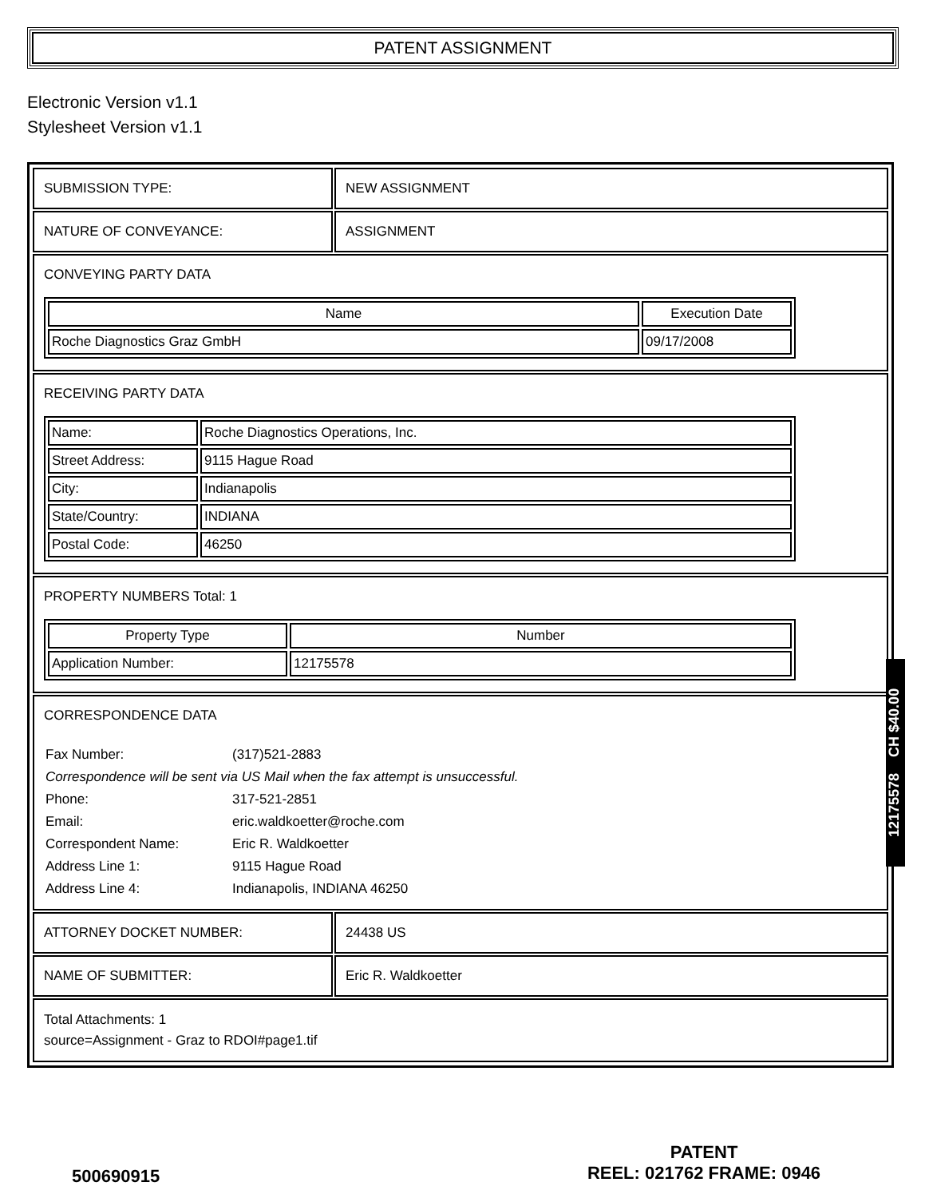PATENT ASSIGNMENT
Electronic Version v1.1
Stylesheet Version v1.1
| SUBMISSION TYPE: | NEW ASSIGNMENT |
| NATURE OF CONVEYANCE: | ASSIGNMENT |
| CONVEYING PARTY DATA / Name / Execution Date / / --- / --- / / Roche Diagnostics Graz GmbH / 09/17/2008 / | |
| RECEIVING PARTY DATA / Name: / Roche Diagnostics Operations, Inc. / / Street Address: / 9115 Hague Road / / City: / Indianapolis / / State/Country: / INDIANA / / Postal Code: / 46250 / | |
| PROPERTY NUMBERS Total: 1 / Property Type / Number / / --- / --- / / Application Number: / 12175578 / | |
| CORRESPONDENCE DATA / Fax Number: / (317)521-2883 / / Correspondence will be sent via US Mail when the fax attempt is unsuccessful. / / / Phone: / 317-521-2851 / / Email: / eric.waldkoetter@roche.com / / Correspondent Name: / Eric R. Waldkoetter / / Address Line 1: / 9115 Hague Road / / Address Line 4: / Indianapolis, INDIANA 46250 / | |
| ATTORNEY DOCKET NUMBER: | 24438 US |
| NAME OF SUBMITTER: | Eric R. Waldkoetter |
| Total Attachments: 1 source=Assignment - Graz to RDOI#page1.tif | |
12175578 CH $40.00
500690915
PATENT
REEL: 021762 FRAME: 0946